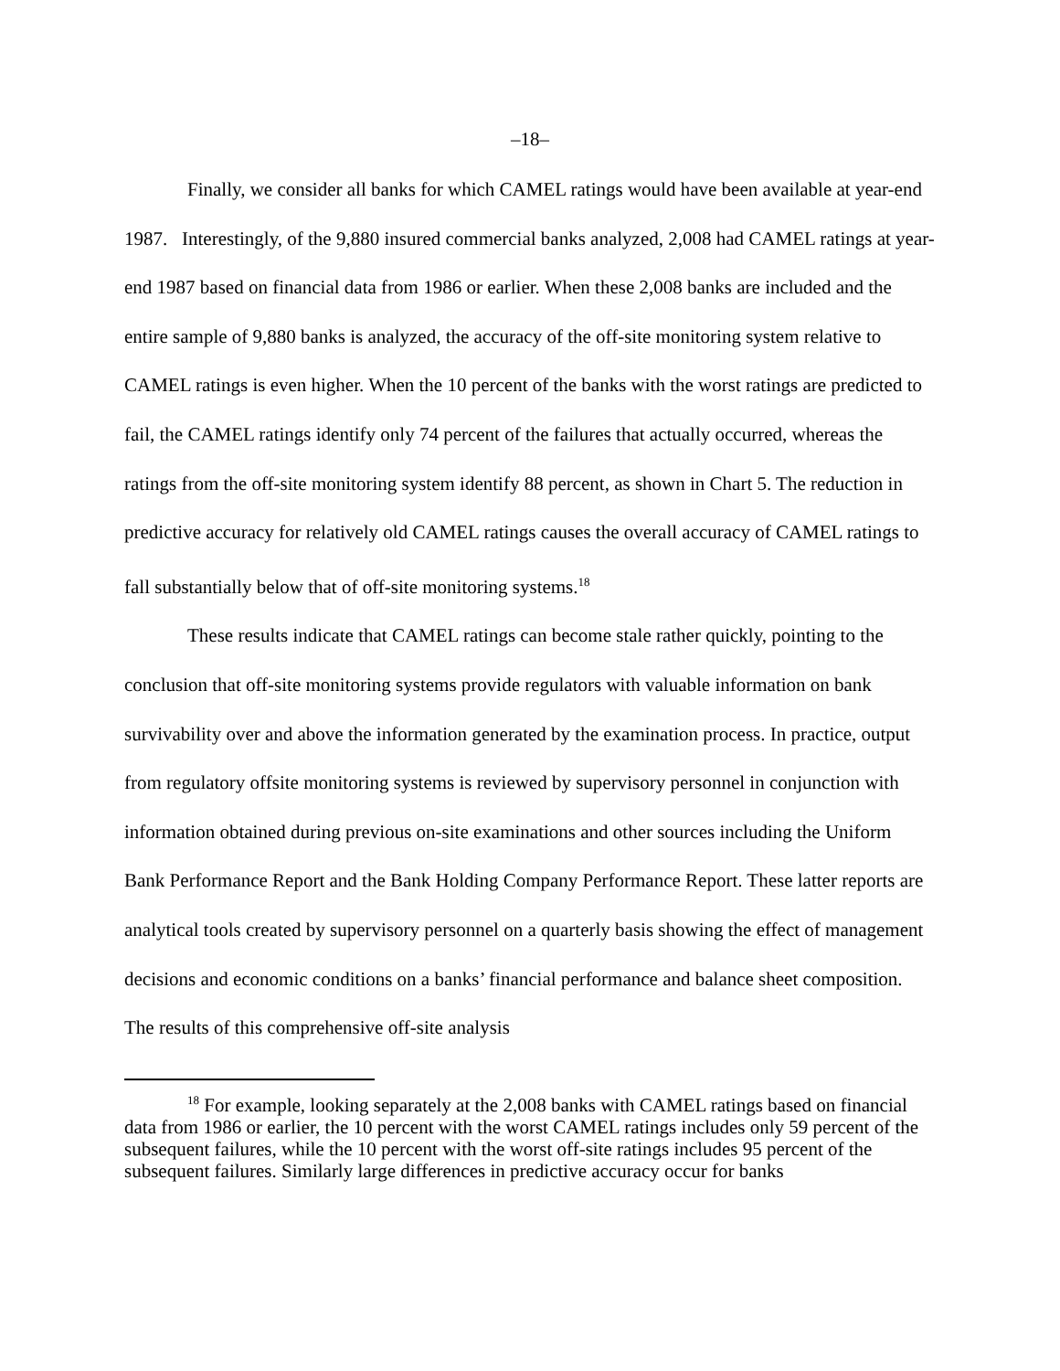–18–
Finally, we consider all banks for which CAMEL ratings would have been available at year-end 1987. Interestingly, of the 9,880 insured commercial banks analyzed, 2,008 had CAMEL ratings at year-end 1987 based on financial data from 1986 or earlier. When these 2,008 banks are included and the entire sample of 9,880 banks is analyzed, the accuracy of the off-site monitoring system relative to CAMEL ratings is even higher. When the 10 percent of the banks with the worst ratings are predicted to fail, the CAMEL ratings identify only 74 percent of the failures that actually occurred, whereas the ratings from the off-site monitoring system identify 88 percent, as shown in Chart 5. The reduction in predictive accuracy for relatively old CAMEL ratings causes the overall accuracy of CAMEL ratings to fall substantially below that of off-site monitoring systems.<sup>18</sup>
These results indicate that CAMEL ratings can become stale rather quickly, pointing to the conclusion that off-site monitoring systems provide regulators with valuable information on bank survivability over and above the information generated by the examination process. In practice, output from regulatory offsite monitoring systems is reviewed by supervisory personnel in conjunction with information obtained during previous on-site examinations and other sources including the Uniform Bank Performance Report and the Bank Holding Company Performance Report. These latter reports are analytical tools created by supervisory personnel on a quarterly basis showing the effect of management decisions and economic conditions on a banks’ financial performance and balance sheet composition. The results of this comprehensive off-site analysis
<sup>18</sup> For example, looking separately at the 2,008 banks with CAMEL ratings based on financial data from 1986 or earlier, the 10 percent with the worst CAMEL ratings includes only 59 percent of the subsequent failures, while the 10 percent with the worst off-site ratings includes 95 percent of the subsequent failures. Similarly large differences in predictive accuracy occur for banks